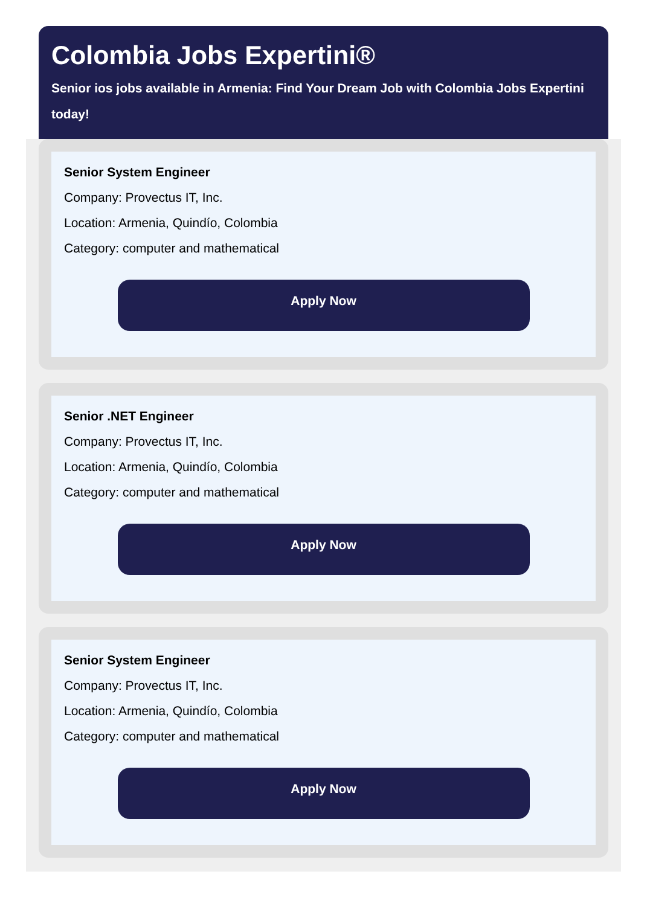Colombia Jobs Expertini®
Senior ios jobs available in Armenia: Find Your Dream Job with Colombia Jobs Expertini today!
Senior System Engineer
Company: Provectus IT, Inc.
Location: Armenia, Quindío, Colombia
Category: computer and mathematical
Apply Now
Senior .NET Engineer
Company: Provectus IT, Inc.
Location: Armenia, Quindío, Colombia
Category: computer and mathematical
Apply Now
Senior System Engineer
Company: Provectus IT, Inc.
Location: Armenia, Quindío, Colombia
Category: computer and mathematical
Apply Now